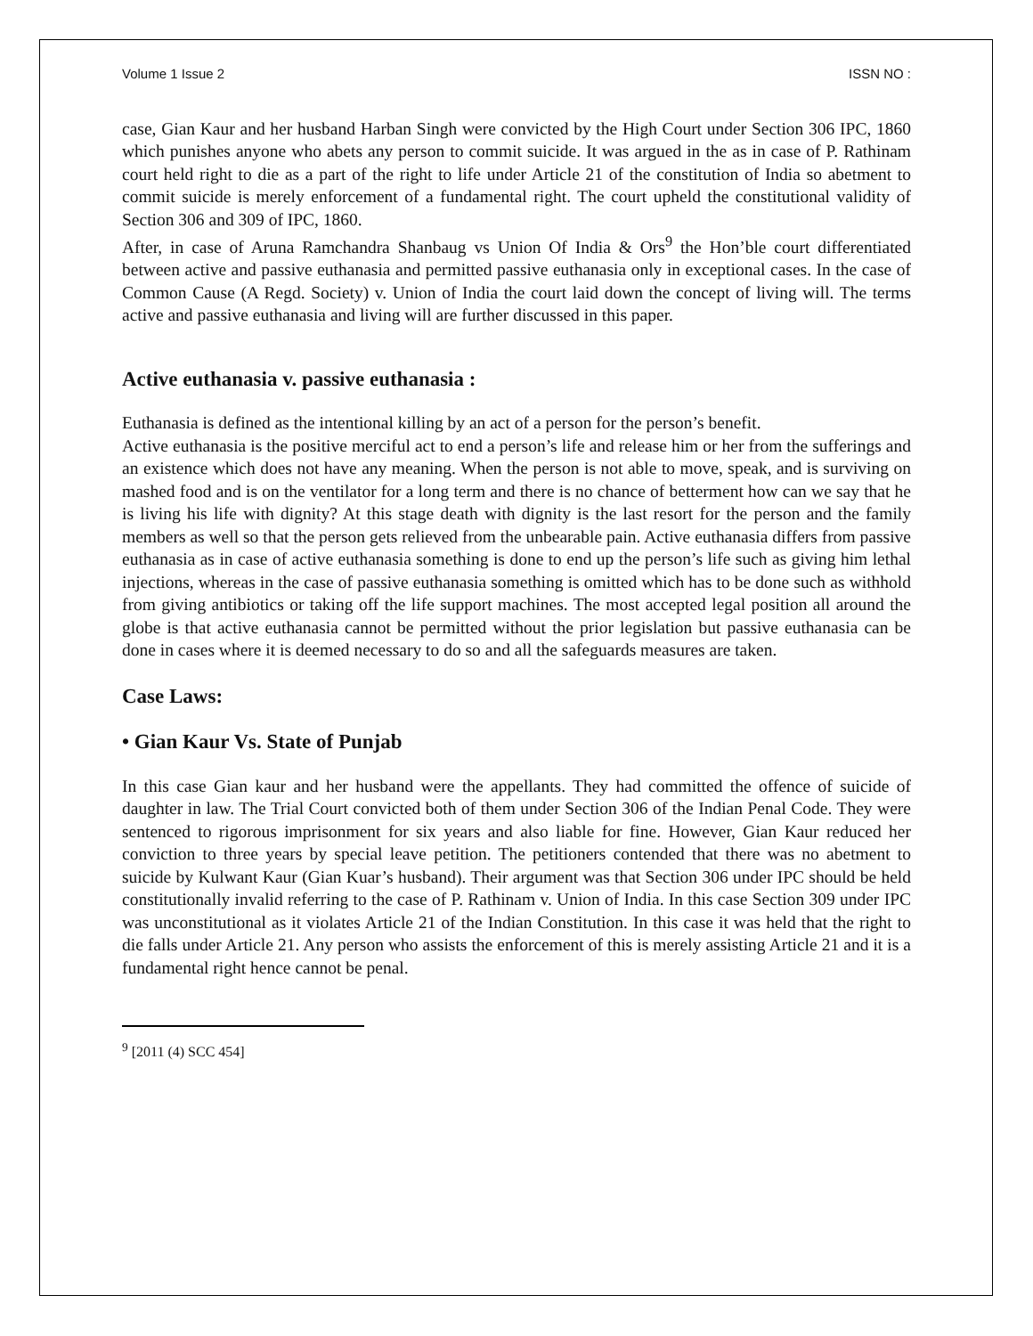Volume 1 Issue 2 ISSN NO :
case, Gian Kaur and her husband Harban Singh were convicted by the High Court under Section 306 IPC, 1860 which punishes anyone who abets any person to commit suicide. It was argued in the as in case of P. Rathinam court held right to die as a part of the right to life under Article 21 of the constitution of India so abetment to commit suicide is merely enforcement of a fundamental right. The court upheld the constitutional validity of Section 306 and 309 of IPC, 1860.
After, in case of Aruna Ramchandra Shanbaug vs Union Of India & Ors<sup>9</sup> the Hon’ble court differentiated between active and passive euthanasia and permitted passive euthanasia only in exceptional cases. In the case of Common Cause (A Regd. Society) v. Union of India the court laid down the concept of living will. The terms active and passive euthanasia and living will are further discussed in this paper.
Active euthanasia v. passive euthanasia :
Euthanasia is defined as the intentional killing by an act of a person for the person’s benefit.
Active euthanasia is the positive merciful act to end a person’s life and release him or her from the sufferings and an existence which does not have any meaning. When the person is not able to move, speak, and is surviving on mashed food and is on the ventilator for a long term and there is no chance of betterment how can we say that he is living his life with dignity? At this stage death with dignity is the last resort for the person and the family members as well so that the person gets relieved from the unbearable pain. Active euthanasia differs from passive euthanasia as in case of active euthanasia something is done to end up the person’s life such as giving him lethal injections, whereas in the case of passive euthanasia something is omitted which has to be done such as withhold from giving antibiotics or taking off the life support machines. The most accepted legal position all around the globe is that active euthanasia cannot be permitted without the prior legislation but passive euthanasia can be done in cases where it is deemed necessary to do so and all the safeguards measures are taken.
Case Laws:
• Gian Kaur Vs. State of Punjab
In this case Gian kaur and her husband were the appellants. They had committed the offence of suicide of daughter in law. The Trial Court convicted both of them under Section 306 of the Indian Penal Code. They were sentenced to rigorous imprisonment for six years and also liable for fine. However, Gian Kaur reduced her conviction to three years by special leave petition. The petitioners contended that there was no abetment to suicide by Kulwant Kaur (Gian Kuar’s husband). Their argument was that Section 306 under IPC should be held constitutionally invalid referring to the case of P. Rathinam v. Union of India. In this case Section 309 under IPC was unconstitutional as it violates Article 21 of the Indian Constitution. In this case it was held that the right to die falls under Article 21. Any person who assists the enforcement of this is merely assisting Article 21 and it is a fundamental right hence cannot be penal.
<sup>9</sup> [2011 (4) SCC 454]